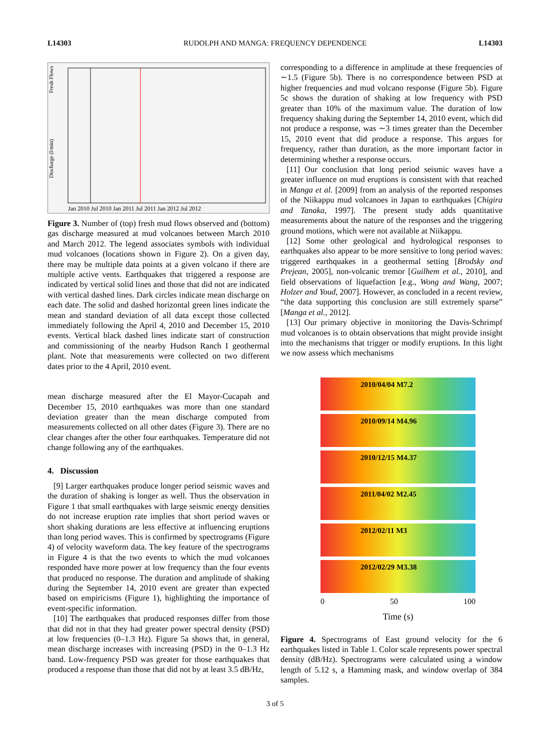L14303 RUDOLPH AND MANGA: FREQUENCY DEPENDENCE L14303
Fresh Flows
Discharge (l/min)
Jan 2010 Jul 2010 Jan 2011 Jul 2011 Jan 2012 Jul 2012
Figure 3. Number of (top) fresh mud flows observed and (bottom) gas discharge measured at mud volcanoes between March 2010 and March 2012. The legend associates symbols with individual mud volcanoes (locations shown in Figure 2). On a given day, there may be multiple data points at a given volcano if there are multiple active vents. Earthquakes that triggered a response are indicated by vertical solid lines and those that did not are indicated with vertical dashed lines. Dark circles indicate mean discharge on each date. The solid and dashed horizontal green lines indicate the mean and standard deviation of all data except those collected immediately following the April 4, 2010 and December 15, 2010 events. Vertical black dashed lines indicate start of construction and commissioning of the nearby Hudson Ranch I geothermal plant. Note that measurements were collected on two different dates prior to the 4 April, 2010 event.
mean discharge measured after the El Mayor-Cucapah and December 15, 2010 earthquakes was more than one standard deviation greater than the mean discharge computed from measurements collected on all other dates (Figure 3). There are no clear changes after the other four earthquakes. Temperature did not change following any of the earthquakes.
4. Discussion
[9] Larger earthquakes produce longer period seismic waves and the duration of shaking is longer as well. Thus the observation in Figure 1 that small earthquakes with large seismic energy densities do not increase eruption rate implies that short period waves or short shaking durations are less effective at influencing eruptions than long period waves. This is confirmed by spectrograms (Figure 4) of velocity waveform data. The key feature of the spectrograms in Figure 4 is that the two events to which the mud volcanoes responded have more power at low frequency than the four events that produced no response. The duration and amplitude of shaking during the September 14, 2010 event are greater than expected based on empiricisms (Figure 1), highlighting the importance of event-specific information.
[10] The earthquakes that produced responses differ from those that did not in that they had greater power spectral density (PSD) at low frequencies (0–1.3 Hz). Figure 5a shows that, in general, mean discharge increases with increasing (PSD) in the 0–1.3 Hz band. Low-frequency PSD was greater for those earthquakes that produced a response than those that did not by at least 3.5 dB/Hz,
corresponding to a difference in amplitude at these frequencies of ∼1.5 (Figure 5b). There is no correspondence between PSD at higher frequencies and mud volcano response (Figure 5b). Figure 5c shows the duration of shaking at low frequency with PSD greater than 10% of the maximum value. The duration of low frequency shaking during the September 14, 2010 event, which did not produce a response, was ∼3 times greater than the December 15, 2010 event that did produce a response. This argues for frequency, rather than duration, as the more important factor in determining whether a response occurs.
[11] Our conclusion that long period seismic waves have a greater influence on mud eruptions is consistent with that reached in Manga et al. [2009] from an analysis of the reported responses of the Niikappu mud volcanoes in Japan to earthquakes [Chigira and Tanaka, 1997]. The present study adds quantitative measurements about the nature of the responses and the triggering ground motions, which were not available at Niikappu.
[12] Some other geological and hydrological responses to earthquakes also appear to be more sensitive to long period waves: triggered earthquakes in a geothermal setting [Brodsky and Prejean, 2005], non-volcanic tremor [Guilhem et al., 2010], and field observations of liquefaction [e.g., Wong and Wang, 2007; Holzer and Youd, 2007]. However, as concluded in a recent review, “the data supporting this conclusion are still extremely sparse” [Manga et al., 2012].
[13] Our primary objective in monitoring the Davis-Schrimpf mud volcanoes is to obtain observations that might provide insight into the mechanisms that trigger or modify eruptions. In this light we now assess which mechanisms
2010/04/04 M7.2
2010/09/14 M4.96
2010/12/15 M4.37
2011/04/02 M2.45
2012/02/11 M3
2012/02/29 M3.38
0 50 100
Time (s)
Figure 4. Spectrograms of East ground velocity for the 6 earthquakes listed in Table 1. Color scale represents power spectral density (dB/Hz). Spectrograms were calculated using a window length of 5.12 s, a Hamming mask, and window overlap of 384 samples.
3 of 5